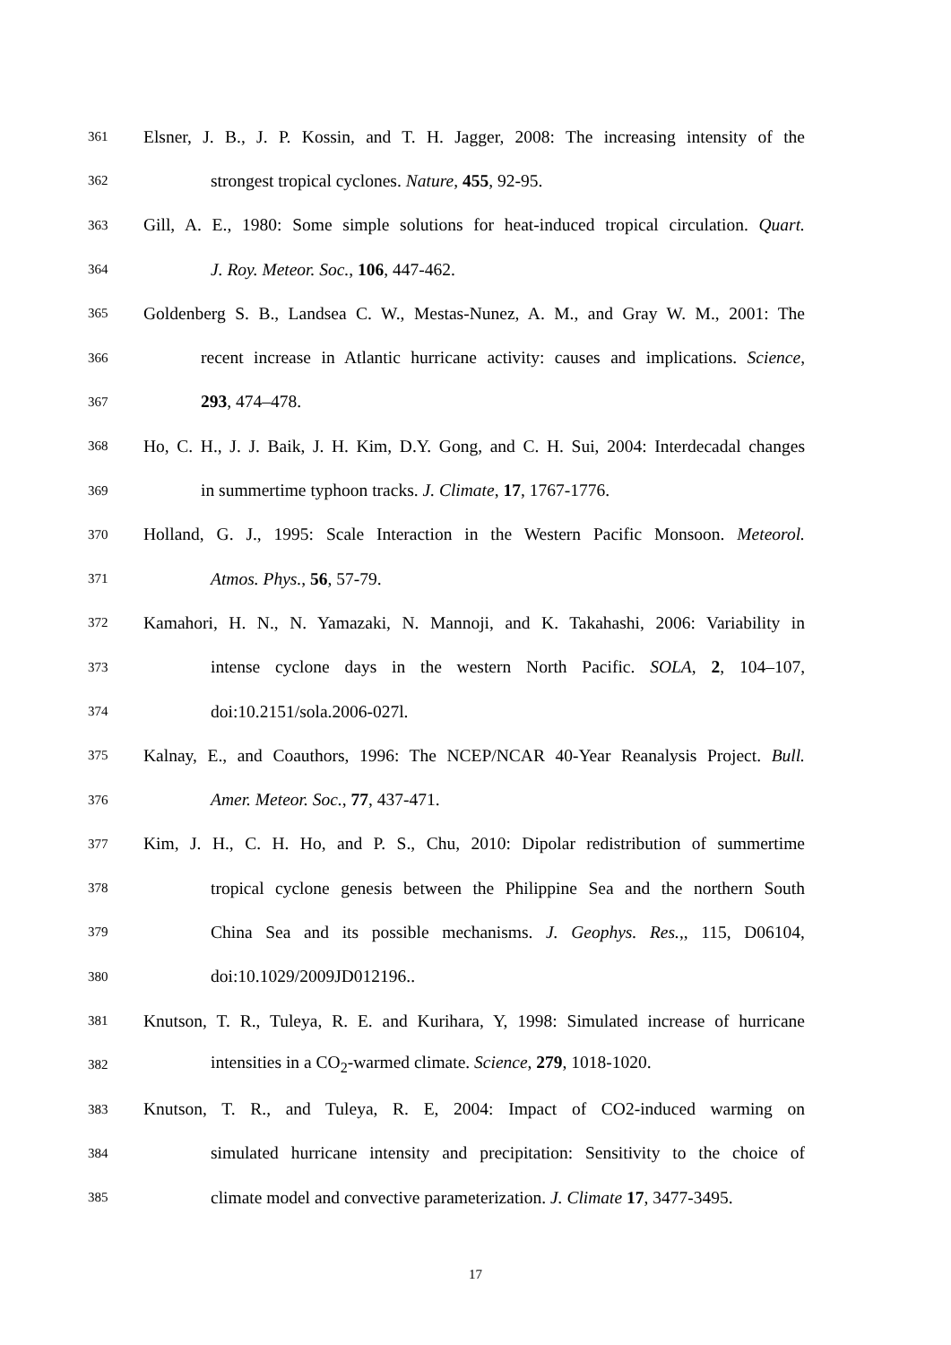361 Elsner, J. B., J. P. Kossin, and T. H. Jagger, 2008: The increasing intensity of the
362 strongest tropical cyclones. Nature, 455, 92-95.
363 Gill, A. E., 1980: Some simple solutions for heat-induced tropical circulation. Quart.
364 J. Roy. Meteor. Soc., 106, 447-462.
365 Goldenberg S. B., Landsea C. W., Mestas-Nunez, A. M., and Gray W. M., 2001: The
366 recent increase in Atlantic hurricane activity: causes and implications. Science,
367 293, 474–478.
368 Ho, C. H., J. J. Baik, J. H. Kim, D.Y. Gong, and C. H. Sui, 2004: Interdecadal changes
369 in summertime typhoon tracks. J. Climate, 17, 1767-1776.
370 Holland, G. J., 1995: Scale Interaction in the Western Pacific Monsoon. Meteorol.
371 Atmos. Phys., 56, 57-79.
372 Kamahori, H. N., N. Yamazaki, N. Mannoji, and K. Takahashi, 2006: Variability in
373 intense cyclone days in the western North Pacific. SOLA, 2, 104–107,
374 doi:10.2151/sola.2006-027l.
375 Kalnay, E., and Coauthors, 1996: The NCEP/NCAR 40-Year Reanalysis Project. Bull.
376 Amer. Meteor. Soc., 77, 437-471.
377 Kim, J. H., C. H. Ho, and P. S., Chu, 2010: Dipolar redistribution of summertime
378 tropical cyclone genesis between the Philippine Sea and the northern South
379 China Sea and its possible mechanisms. J. Geophys. Res.,, 115, D06104,
380 doi:10.1029/2009JD012196..
381 Knutson, T. R., Tuleya, R. E. and Kurihara, Y, 1998: Simulated increase of hurricane
382 intensities in a CO<sub>2</sub>-warmed climate. Science, 279, 1018-1020.
383 Knutson, T. R., and Tuleya, R. E, 2004: Impact of CO2-induced warming on
384 simulated hurricane intensity and precipitation: Sensitivity to the choice of
385 climate model and convective parameterization. J. Climate 17, 3477-3495.
17